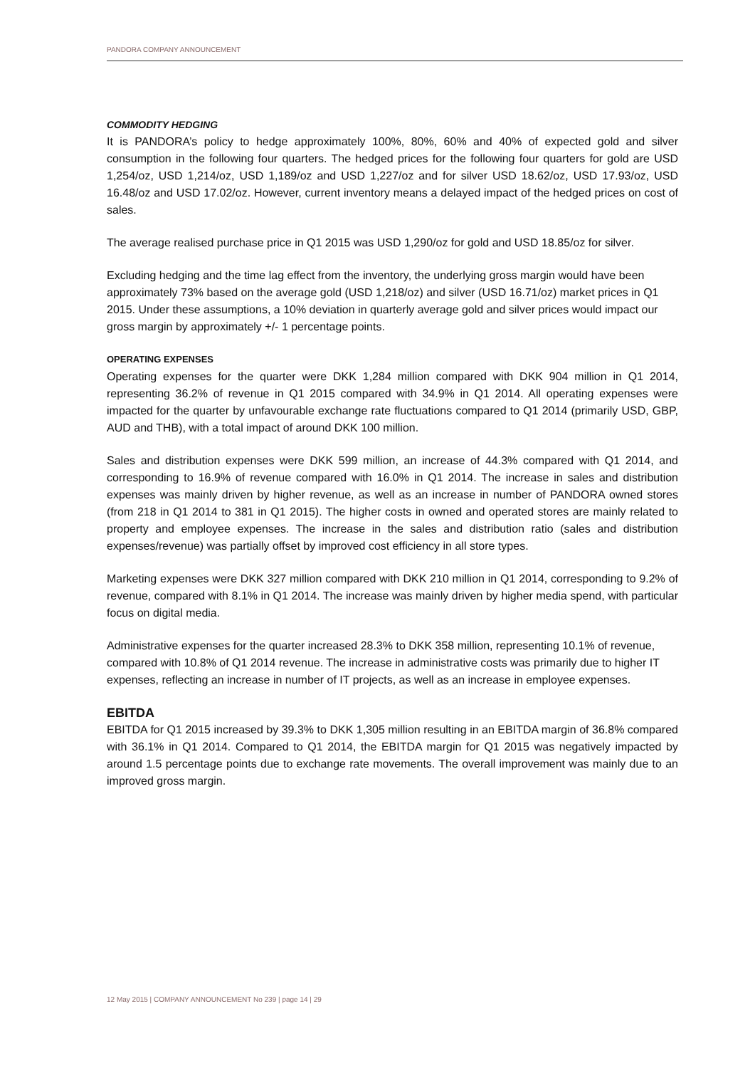PANDORA COMPANY ANNOUNCEMENT
COMMODITY HEDGING
It is PANDORA’s policy to hedge approximately 100%, 80%, 60% and 40% of expected gold and silver consumption in the following four quarters. The hedged prices for the following four quarters for gold are USD 1,254/oz, USD 1,214/oz, USD 1,189/oz and USD 1,227/oz and for silver USD 18.62/oz, USD 17.93/oz, USD 16.48/oz and USD 17.02/oz. However, current inventory means a delayed impact of the hedged prices on cost of sales.
The average realised purchase price in Q1 2015 was USD 1,290/oz for gold and USD 18.85/oz for silver.
Excluding hedging and the time lag effect from the inventory, the underlying gross margin would have been approximately 73% based on the average gold (USD 1,218/oz) and silver (USD 16.71/oz) market prices in Q1 2015. Under these assumptions, a 10% deviation in quarterly average gold and silver prices would impact our gross margin by approximately +/- 1 percentage points.
OPERATING EXPENSES
Operating expenses for the quarter were DKK 1,284 million compared with DKK 904 million in Q1 2014, representing 36.2% of revenue in Q1 2015 compared with 34.9% in Q1 2014. All operating expenses were impacted for the quarter by unfavourable exchange rate fluctuations compared to Q1 2014 (primarily USD, GBP, AUD and THB), with a total impact of around DKK 100 million.
Sales and distribution expenses were DKK 599 million, an increase of 44.3% compared with Q1 2014, and corresponding to 16.9% of revenue compared with 16.0% in Q1 2014. The increase in sales and distribution expenses was mainly driven by higher revenue, as well as an increase in number of PANDORA owned stores (from 218 in Q1 2014 to 381 in Q1 2015). The higher costs in owned and operated stores are mainly related to property and employee expenses. The increase in the sales and distribution ratio (sales and distribution expenses/revenue) was partially offset by improved cost efficiency in all store types.
Marketing expenses were DKK 327 million compared with DKK 210 million in Q1 2014, corresponding to 9.2% of revenue, compared with 8.1% in Q1 2014. The increase was mainly driven by higher media spend, with particular focus on digital media.
Administrative expenses for the quarter increased 28.3% to DKK 358 million, representing 10.1% of revenue, compared with 10.8% of Q1 2014 revenue. The increase in administrative costs was primarily due to higher IT expenses, reflecting an increase in number of IT projects, as well as an increase in employee expenses.
EBITDA
EBITDA for Q1 2015 increased by 39.3% to DKK 1,305 million resulting in an EBITDA margin of 36.8% compared with 36.1% in Q1 2014. Compared to Q1 2014, the EBITDA margin for Q1 2015 was negatively impacted by around 1.5 percentage points due to exchange rate movements. The overall improvement was mainly due to an improved gross margin.
12 May 2015 | COMPANY ANNOUNCEMENT No 239 | page 14 | 29